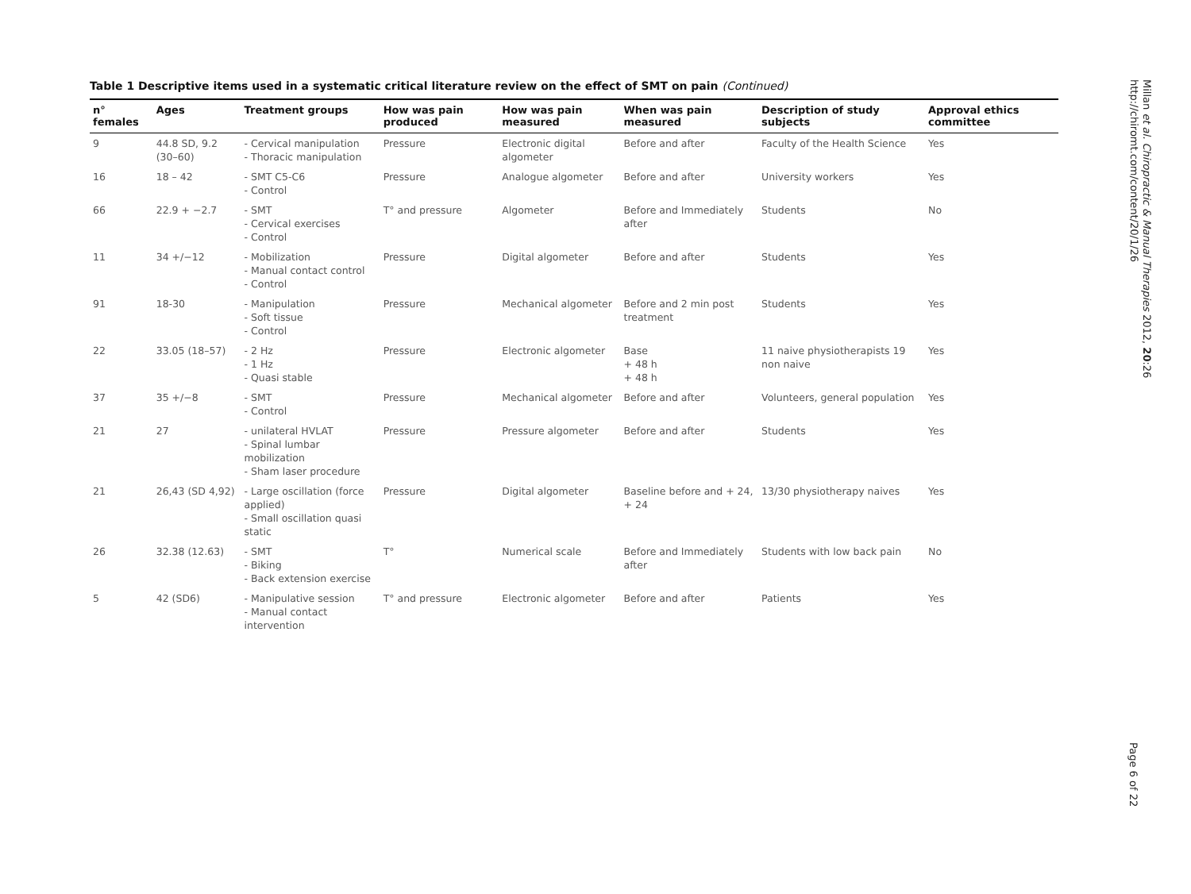Table 1 Descriptive items used in a systematic critical literature review on the effect of SMT on pain (Continued)
| n° females | Ages | Treatment groups | How was pain produced | How was pain measured | When was pain measured | Description of study subjects | Approval ethics committee |
| --- | --- | --- | --- | --- | --- | --- | --- |
| 9 | 44.8 SD, 9.2 (30–60) | - Cervical manipulation - Thoracic manipulation | Pressure | Electronic digital algometer | Before and after | Faculty of the Health Science | Yes |
| 16 | 18 – 42 | - SMT C5-C6 - Control | Pressure | Analogue algometer | Before and after | University workers | Yes |
| 66 | 22.9 + −2.7 | - SMT - Cervical exercises - Control | T° and pressure | Algometer | Before and Immediately after | Students | No |
| 11 | 34 +/−12 | - Mobilization - Manual contact control - Control | Pressure | Digital algometer | Before and after | Students | Yes |
| 91 | 18-30 | - Manipulation - Soft tissue - Control | Pressure | Mechanical algometer | Before and 2 min post treatment | Students | Yes |
| 22 | 33.05 (18–57) | - 2 Hz - 1 Hz - Quasi stable | Pressure | Electronic algometer | Base + 48 h + 48 h | 11 naive physiotherapists 19 non naive | Yes |
| 37 | 35 +/−8 | - SMT - Control | Pressure | Mechanical algometer | Before and after | Volunteers, general population | Yes |
| 21 | 27 | - unilateral HVLAT - Spinal lumbar mobilization - Sham laser procedure | Pressure | Pressure algometer | Before and after | Students | Yes |
| 21 | 26,43 (SD 4,92) | - Large oscillation (force applied) - Small oscillation quasi static | Pressure | Digital algometer | Baseline before and + 24, + 24 | 13/30 physiotherapy naives | Yes |
| 26 | 32.38 (12.63) | - SMT - Biking - Back extension exercise | T° | Numerical scale | Before and Immediately after | Students with low back pain | No |
| 5 | 42 (SD6) | - Manipulative session - Manual contact intervention | T° and pressure | Electronic algometer | Before and after | Patients | Yes |
Millan et al. Chiropractic & Manual Therapies 2012, 20:26
http://chiromt.com/content/20/1/26
Page 6 of 22